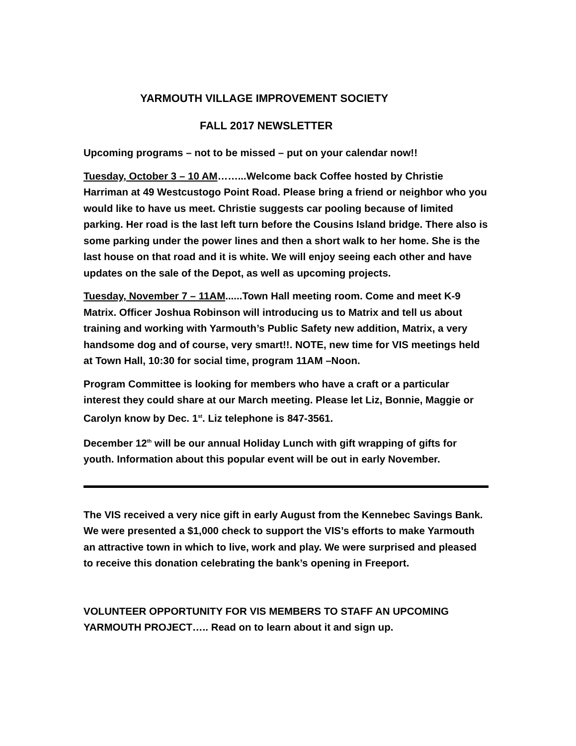YARMOUTH VILLAGE IMPROVEMENT SOCIETY
FALL 2017 NEWSLETTER
Upcoming programs – not to be missed – put on your calendar now!!
Tuesday, October 3 – 10 AM……...Welcome back Coffee hosted by Christie Harriman at 49 Westcustogo Point Road. Please bring a friend or neighbor who you would like to have us meet. Christie suggests car pooling because of limited parking. Her road is the last left turn before the Cousins Island bridge. There also is some parking under the power lines and then a short walk to her home. She is the last house on that road and it is white. We will enjoy seeing each other and have updates on the sale of the Depot, as well as upcoming projects.
Tuesday, November 7 – 11AM......Town Hall meeting room. Come and meet K-9 Matrix. Officer Joshua Robinson will introducing us to Matrix and tell us about training and working with Yarmouth’s Public Safety new addition, Matrix, a very handsome dog and of course, very smart!!. NOTE, new time for VIS meetings held at Town Hall, 10:30 for social time, program 11AM –Noon.
Program Committee is looking for members who have a craft or a particular interest they could share at our March meeting. Please let Liz, Bonnie, Maggie or Carolyn know by Dec. 1<sup>st</sup>. Liz telephone is 847-3561.
December 12<sup>th</sup> will be our annual Holiday Lunch with gift wrapping of gifts for youth. Information about this popular event will be out in early November.
The VIS received a very nice gift in early August from the Kennebec Savings Bank. We were presented a $1,000 check to support the VIS’s efforts to make Yarmouth an attractive town in which to live, work and play. We were surprised and pleased to receive this donation celebrating the bank’s opening in Freeport.
VOLUNTEER OPPORTUNITY FOR VIS MEMBERS TO STAFF AN UPCOMING YARMOUTH PROJECT….. Read on to learn about it and sign up.